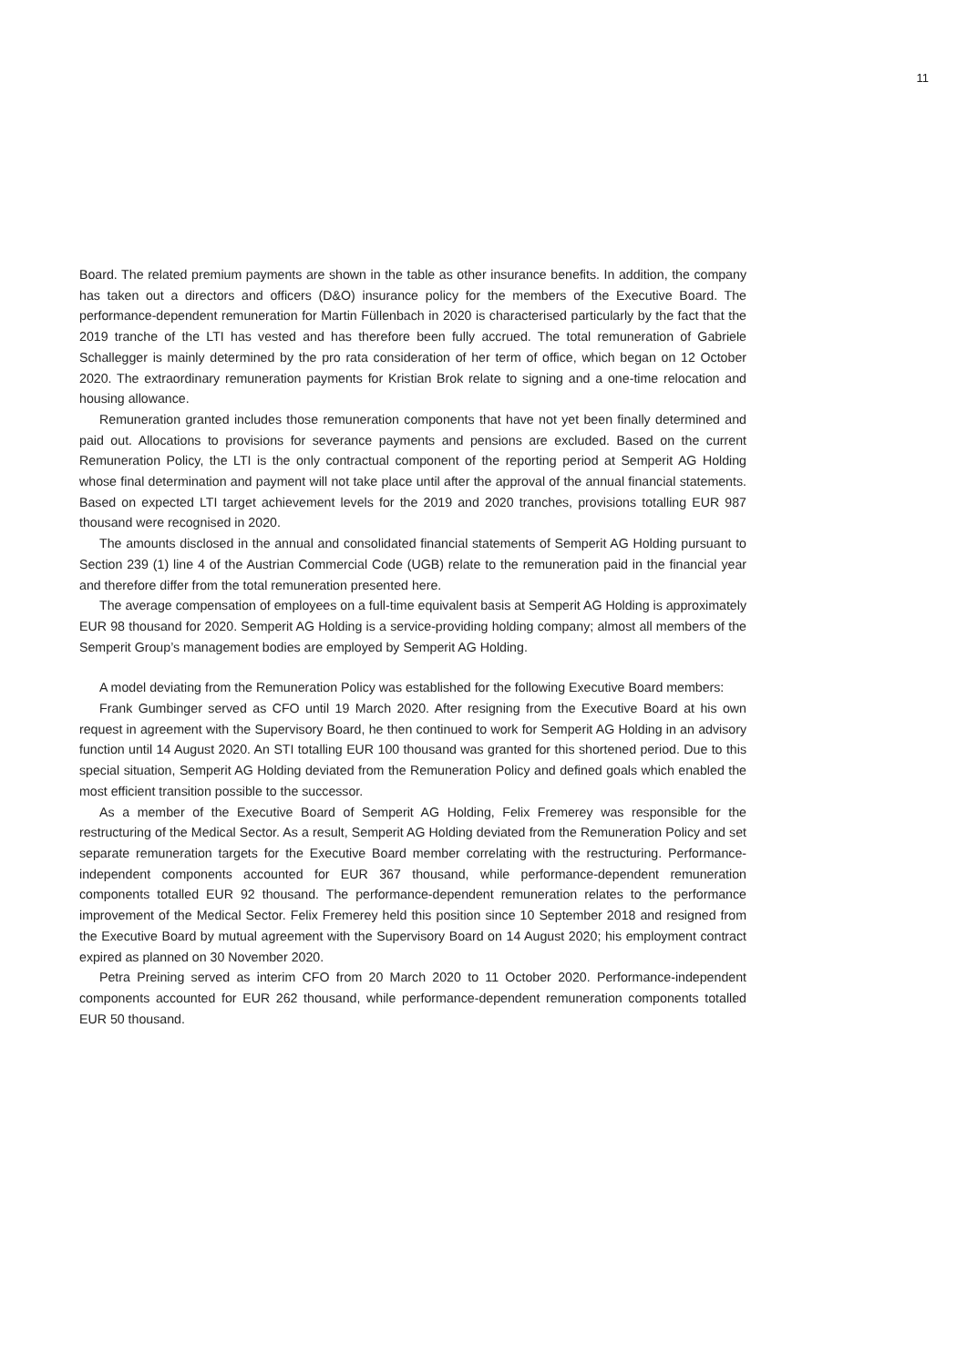11
Board. The related premium payments are shown in the table as other insurance benefits. In addition, the company has taken out a directors and officers (D&O) insurance policy for the members of the Executive Board. The performance-dependent remuneration for Martin Füllenbach in 2020 is characterised particularly by the fact that the 2019 tranche of the LTI has vested and has therefore been fully accrued. The total remuneration of Gabriele Schallegger is mainly determined by the pro rata consideration of her term of office, which began on 12 October 2020. The extraordinary remuneration payments for Kristian Brok relate to signing and a one-time relocation and housing allowance.
Remuneration granted includes those remuneration components that have not yet been finally determined and paid out. Allocations to provisions for severance payments and pensions are excluded. Based on the current Remuneration Policy, the LTI is the only contractual component of the reporting period at Semperit AG Holding whose final determination and payment will not take place until after the approval of the annual financial statements. Based on expected LTI target achievement levels for the 2019 and 2020 tranches, provisions totalling EUR 987 thousand were recognised in 2020.
The amounts disclosed in the annual and consolidated financial statements of Semperit AG Holding pursuant to Section 239 (1) line 4 of the Austrian Commercial Code (UGB) relate to the remuneration paid in the financial year and therefore differ from the total remuneration presented here.
The average compensation of employees on a full-time equivalent basis at Semperit AG Holding is approximately EUR 98 thousand for 2020. Semperit AG Holding is a service-providing holding company; almost all members of the Semperit Group’s management bodies are employed by Semperit AG Holding.
A model deviating from the Remuneration Policy was established for the following Executive Board members:
Frank Gumbinger served as CFO until 19 March 2020. After resigning from the Executive Board at his own request in agreement with the Supervisory Board, he then continued to work for Semperit AG Holding in an advisory function until 14 August 2020. An STI totalling EUR 100 thousand was granted for this shortened period. Due to this special situation, Semperit AG Holding deviated from the Remuneration Policy and defined goals which enabled the most efficient transition possible to the successor.
As a member of the Executive Board of Semperit AG Holding, Felix Fremerey was responsible for the restructuring of the Medical Sector. As a result, Semperit AG Holding deviated from the Remuneration Policy and set separate remuneration targets for the Executive Board member correlating with the restructuring. Performance-independent components accounted for EUR 367 thousand, while performance-dependent remuneration components totalled EUR 92 thousand. The performance-dependent remuneration relates to the performance improvement of the Medical Sector. Felix Fremerey held this position since 10 September 2018 and resigned from the Executive Board by mutual agreement with the Supervisory Board on 14 August 2020; his employment contract expired as planned on 30 November 2020.
Petra Preining served as interim CFO from 20 March 2020 to 11 October 2020. Performance-independent components accounted for EUR 262 thousand, while performance-dependent remuneration components totalled EUR 50 thousand.